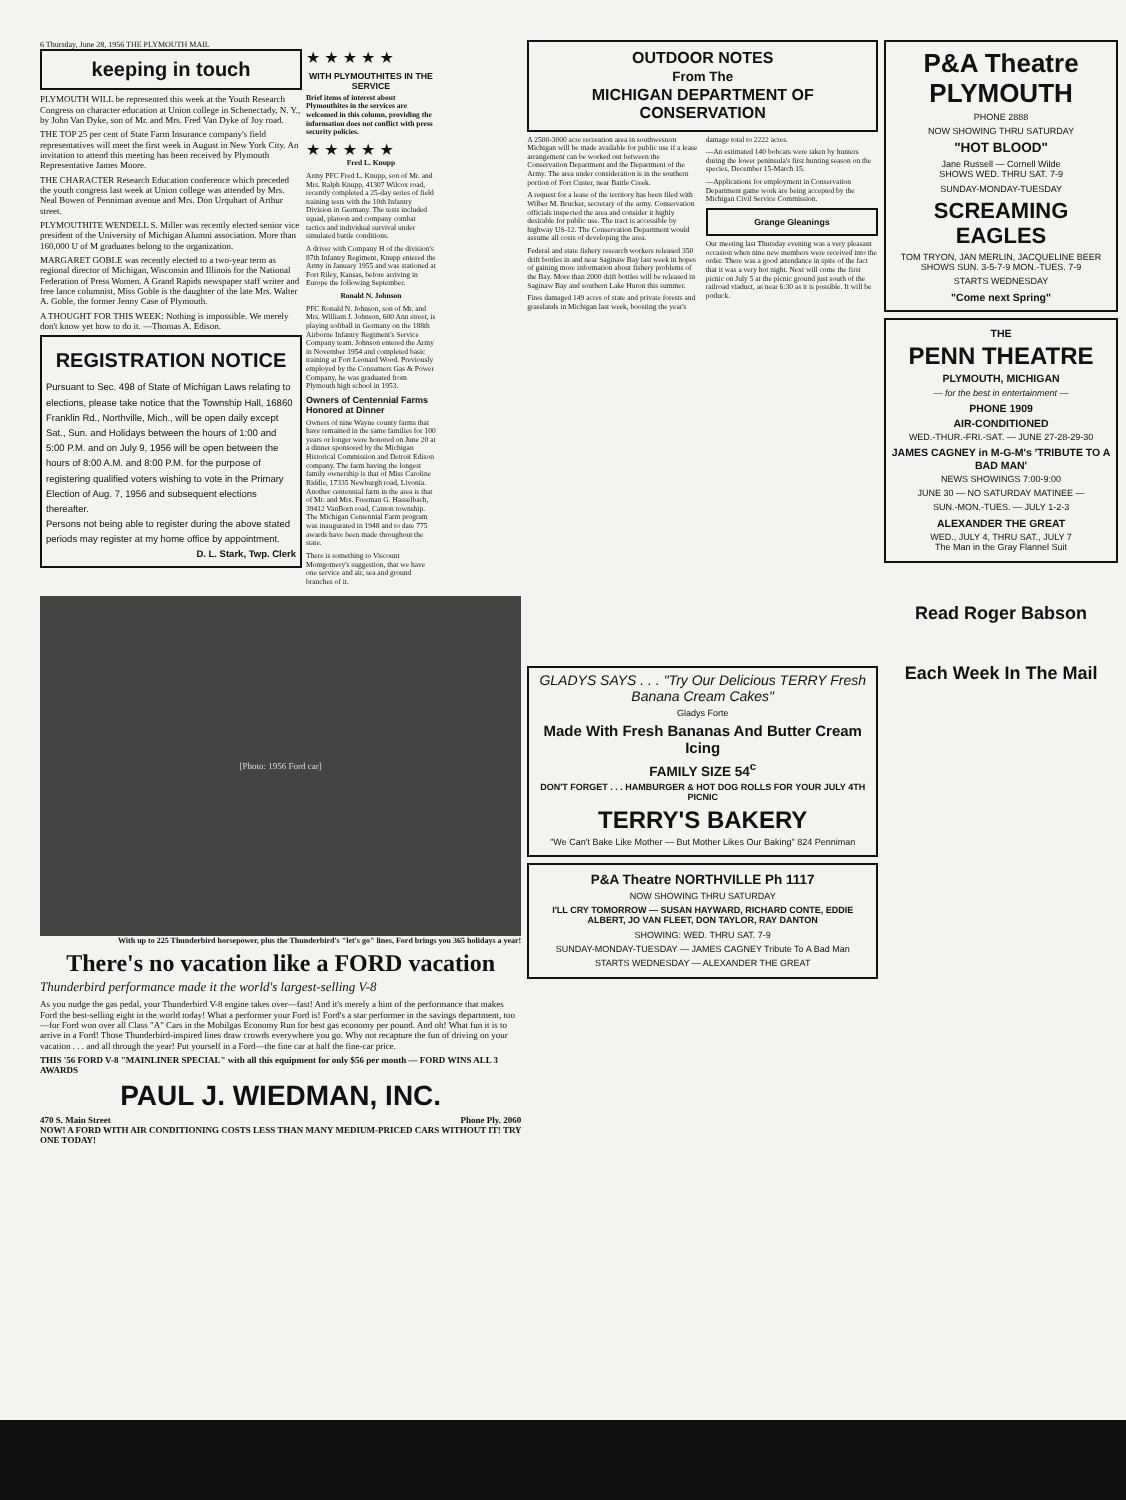6 Thursday, June 28, 1956 THE PLYMOUTH MAIL
keeping in touch
PLYMOUTH WILL be represented this week at the Youth Research Congress on character education at Union college in Schenectady, N. Y., by John Van Dyke, son of Mr. and Mrs. Fred Van Dyke of Joy road.
THE TOP 25 per cent of State Farm Insurance company's field representatives will meet the first week in August in New York City. An invitation to attend this meeting has been received by Plymouth Representative James Moore.
THE CHARACTER Research Education conference which preceded the youth congress last week at Union college was attended by Mrs. Neal Bowen of Penniman avenue and Mrs. Don Urquhart of Arthur street.
PLYMOUTHITE WENDELL S. Miller was recently elected senior vice president of the University of Michigan Alumni association. More than 160,000 U of M graduates belong to the organization.
MARGARET GOBLE was recently elected to a two-year term as regional director of Michigan, Wisconsin and Illinois for the National Federation of Press Women. A Grand Rapids newspaper staff writer and free lance columnist, Miss Goble is the daughter of the late Mrs. Walter A. Goble, the former Jenny Case of Plymouth.
A THOUGHT FOR THIS WEEK: Nothing is impossible. We merely don't know yet how to do it. —Thomas A. Edison.
REGISTRATION NOTICE
Pursuant to Sec. 498 of State of Michigan Laws relating to elections, please take notice that the Township Hall, 16860 Franklin Rd., Northville, Mich., will be open daily except Sat., Sun. and Holidays between the hours of 1:00 and 5:00 P.M. and on July 9, 1956 will be open between the hours of 8:00 A.M. and 8:00 P.M. for the purpose of registering qualified voters wishing to vote in the Primary Election of Aug. 7, 1956 and subsequent elections thereafter.
Persons not being able to register during the above stated periods may register at my home office by appointment.
D. L. Stark, Twp. Clerk
★ ★ ★ ★ ★
WITH PLYMOUTHITES IN THE SERVICE
Brief items of interest about Plymouthites in the services are welcomed in this column, providing the information does not conflict with press security policies.
★ ★ ★ ★ ★
Fred L. Knupp
Army PFC Fred L. Knupp, son of Mr. and Mrs. Ralph Knupp, 41307 Wilcox road, recently completed a 25-day series of field training tests with the 10th Infantry Division in Germany. The tests included squad, platoon and company combat tactics and individual survival under simulated battle conditions.
A driver with Company H of the division's 87th Infantry Regiment, Knupp entered the Army in January 1955 and was stationed at Fort Riley, Kansas, before arriving in Europe the following September.
Ronald N. Johnson
PFC Ronald N. Johnson, son of Mr. and Mrs. William J. Johnson, 600 Ann street, is playing softball in Germany on the 188th Airborne Infantry Regiment's Service Company team. Johnson entered the Army in November 1954 and completed basic training at Fort Leonard Wood. Previously employed by the Consumers Gas & Power Company, he was graduated from Plymouth high school in 1953.
Owners of Centennial Farms Honored at Dinner
Owners of nine Wayne county farms that have remained in the same families for 100 years or longer were honored on June 20 at a dinner sponsored by the Michigan Historical Commission and Detroit Edison company. The farm having the longest family ownership is that of Miss Caroline Riddle, 17335 Newburgh road, Livonia. Another centennial farm in the area is that of Mr. and Mrs. Freeman G. Hasselbach, 39412 VanBorn road, Canton township. The Michigan Centennial Farm program was inaugurated in 1948 and to date 775 awards have been made throughout the state.
There is something to Viscount Montgomery's suggestion, that we have one service and air, sea and ground branches of it.
[Photo: 1956 Ford car]
With up to 225 Thunderbird horsepower, plus the Thunderbird's "let's go" lines, Ford brings you 365 holidays a year!
There's no vacation like a FORD vacation
Thunderbird performance made it the world's largest-selling V-8
As you nudge the gas pedal, your Thunderbird V-8 engine takes over—fast! And it's merely a hint of the performance that makes Ford the best-selling eight in the world today! What a performer your Ford is! Ford's a star performer in the savings department, too—for Ford won over all Class "A" Cars in the Mobilgas Economy Run for best gas economy per pound. And oh! What fun it is to arrive in a Ford! Those Thunderbird-inspired lines draw crowds everywhere you go. Why not recapture the fun of driving on your vacation . . . and all through the year! Put yourself in a Ford—the fine car at half the fine-car price.
THIS '56 FORD V-8 "MAINLINER SPECIAL" with all this equipment for only $56 per month — FORD WINS ALL 3 AWARDS
PAUL J. WIEDMAN, INC.
470 S. Main Street Phone Ply. 2060
NOW! A FORD WITH AIR CONDITIONING COSTS LESS THAN MANY MEDIUM-PRICED CARS WITHOUT IT! TRY ONE TODAY!
OUTDOOR NOTES
From The
MICHIGAN DEPARTMENT OF CONSERVATION
A 2500-3000 acre recreation area in southwestern Michigan will be made available for public use if a lease arrangement can be worked out between the Conservation Department and the Department of the Army. The area under consideration is in the southern portion of Fort Custer, near Battle Creek.
A request for a lease of the territory has been filed with Wilber M. Brucker, secretary of the army. Conservation officials inspected the area and consider it highly desirable for public use. The tract is accessible by highway US-12. The Conservation Department would assume all costs of developing the area.
Federal and state fishery research workers released 350 drift bottles in and near Saginaw Bay last week in hopes of gaining more information about fishery problems of the Bay. More than 2000 drift bottles will be released in Saginaw Bay and southern Lake Huron this summer.
Fires damaged 149 acres of state and private forests and grasslands in Michigan last week, boosting the year's damage total to 2222 acres.
—An estimated 140 bobcats were taken by hunters during the lower peninsula's first hunting season on the species, December 15-March 15.
—Applications for employment in Conservation Department game work are being accepted by the Michigan Civil Service Commission.
Grange Gleanings
Our meeting last Thursday evening was a very pleasant occasion when nine new members were received into the order. There was a good attendance in spite of the fact that it was a very hot night. Next will come the first picnic on July 5 at the picnic ground just south of the railroad viaduct, as near 6:30 as it is possible. It will be potluck.
GLADYS SAYS . . . "Try Our Delicious TERRY Fresh Banana Cream Cakes"
Gladys Forte
Made With Fresh Bananas And Butter Cream Icing
FAMILY SIZE 54<sup>c</sup>
DON'T FORGET . . . HAMBURGER & HOT DOG ROLLS FOR YOUR JULY 4TH PICNIC
TERRY'S BAKERY
"We Can't Bake Like Mother — But Mother Likes Our Baking" 824 Penniman
P&A Theatre NORTHVILLE Ph 1117
NOW SHOWING THRU SATURDAY
I'LL CRY TOMORROW — SUSAN HAYWARD, RICHARD CONTE, EDDIE ALBERT, JO VAN FLEET, DON TAYLOR, RAY DANTON
SHOWING: WED. THRU SAT. 7-9
SUNDAY-MONDAY-TUESDAY — JAMES CAGNEY Tribute To A Bad Man
STARTS WEDNESDAY — ALEXANDER THE GREAT
P&A Theatre PLYMOUTH
PHONE 2888
NOW SHOWING THRU SATURDAY
"HOT BLOOD"
Jane Russell — Cornell Wilde
SHOWS WED. THRU SAT. 7-9
SUNDAY-MONDAY-TUESDAY
SCREAMING EAGLES
TOM TRYON, JAN MERLIN, JACQUELINE BEER
SHOWS SUN. 3-5-7-9 MON.-TUES. 7-9
STARTS WEDNESDAY
"Come next Spring"
THE
PENN THEATRE
PLYMOUTH, MICHIGAN
— for the best in entertainment —
PHONE 1909
AIR-CONDITIONED
WED.-THUR.-FRI.-SAT. — JUNE 27-28-29-30
JAMES CAGNEY in M-G-M's 'TRIBUTE TO A BAD MAN'
NEWS SHOWINGS 7:00-9:00
JUNE 30 — NO SATURDAY MATINEE —
SUN.-MON.-TUES. — JULY 1-2-3
ALEXANDER THE GREAT
WED., JULY 4, THRU SAT., JULY 7
The Man in the Gray Flannel Suit
Read Roger Babson
Each Week In The Mail